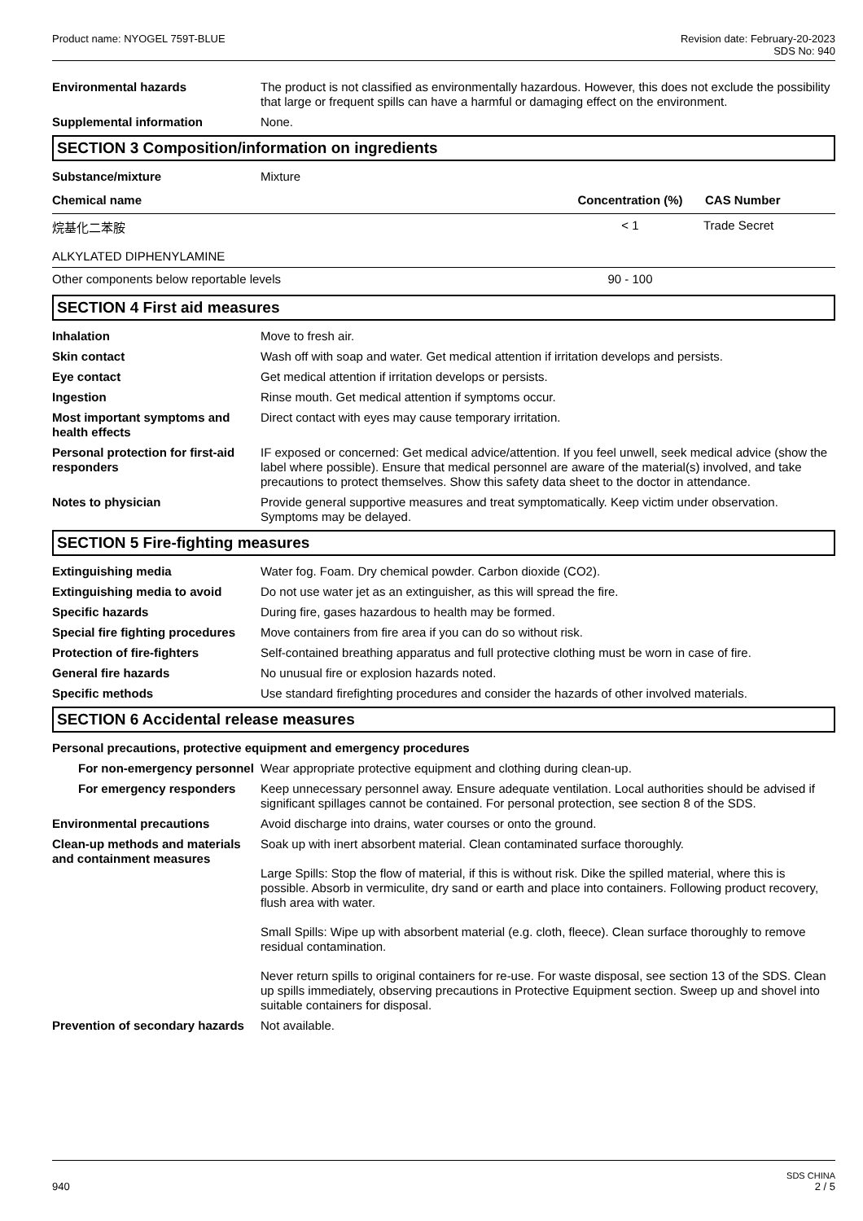Product name: NYOGEL 759T-BLUE Revision date: February-20-2023
SDS No: 940
Environmental hazards The product is not classified as environmentally hazardous. However, this does not exclude the possibility that large or frequent spills can have a harmful or damaging effect on the environment.
Supplemental information None.
SECTION 3 Composition/information on ingredients
Substance/mixture Mixture
| Chemical name | Concentration (%) | CAS Number |
| --- | --- | --- |
| 烷基化二苯胺 ALKYLATED DIPHENYLAMINE | < 1 | Trade Secret |
| Other components below reportable levels | 90 - 100 | |
SECTION 4 First aid measures
Inhalation Move to fresh air.
Skin contact Wash off with soap and water. Get medical attention if irritation develops and persists.
Eye contact Get medical attention if irritation develops or persists.
Ingestion Rinse mouth. Get medical attention if symptoms occur.
Most important symptoms and health effects
Direct contact with eyes may cause temporary irritation.
Personal protection for first-aid responders
IF exposed or concerned: Get medical advice/attention. If you feel unwell, seek medical advice (show the label where possible). Ensure that medical personnel are aware of the material(s) involved, and take precautions to protect themselves. Show this safety data sheet to the doctor in attendance.
Notes to physician Provide general supportive measures and treat symptomatically. Keep victim under observation. Symptoms may be delayed.
SECTION 5 Fire-fighting measures
Extinguishing media Water fog. Foam. Dry chemical powder. Carbon dioxide (CO2).
Extinguishing media to avoid Do not use water jet as an extinguisher, as this will spread the fire.
Specific hazards During fire, gases hazardous to health may be formed.
Special fire fighting procedures
Move containers from fire area if you can do so without risk.
Protection of fire-fighters Self-contained breathing apparatus and full protective clothing must be worn in case of fire.
General fire hazards No unusual fire or explosion hazards noted.
Specific methods Use standard firefighting procedures and consider the hazards of other involved materials.
SECTION 6 Accidental release measures
Personal precautions, protective equipment and emergency procedures
For non-emergency personnel
Wear appropriate protective equipment and clothing during clean-up.
For emergency responders Keep unnecessary personnel away. Ensure adequate ventilation. Local authorities should be advised if significant spillages cannot be contained. For personal protection, see section 8 of the SDS.
Environmental precautions Avoid discharge into drains, water courses or onto the ground.
Clean-up methods and materials and containment measures
Soak up with inert absorbent material. Clean contaminated surface thoroughly.
Large Spills: Stop the flow of material, if this is without risk. Dike the spilled material, where this is possible. Absorb in vermiculite, dry sand or earth and place into containers. Following product recovery, flush area with water.
Small Spills: Wipe up with absorbent material (e.g. cloth, fleece). Clean surface thoroughly to remove residual contamination.
Never return spills to original containers for re-use. For waste disposal, see section 13 of the SDS. Clean up spills immediately, observing precautions in Protective Equipment section. Sweep up and shovel into suitable containers for disposal.
Prevention of secondary hazards
Not available.
SDS CHINA
940 2 / 5